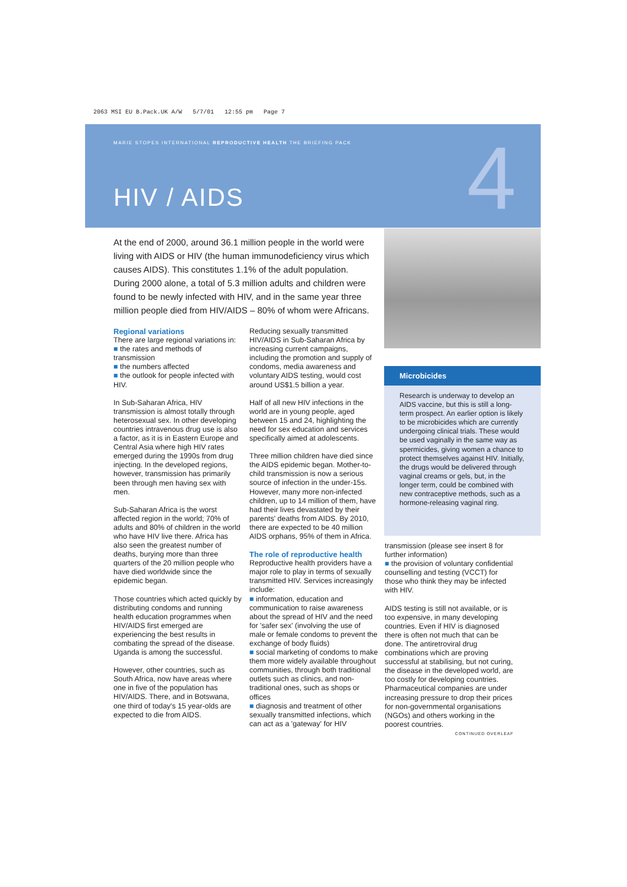2063 MSI EU B.Pack.UK A/W 5/7/01 12:55 pm Page 7
MARIE STOPES INTERNATIONAL REPRODUCTIVE HEALTH THE BRIEFING PACK
HIV / AIDS 4
At the end of 2000, around 36.1 million people in the world were living with AIDS or HIV (the human immunodeficiency virus which causes AIDS). This constitutes 1.1% of the adult population. During 2000 alone, a total of 5.3 million adults and children were found to be newly infected with HIV, and in the same year three million people died from HIV/AIDS – 80% of whom were Africans.
Regional variations
There are large regional variations in:
■ the rates and methods of transmission
■ the numbers affected
■ the outlook for people infected with HIV.
In Sub-Saharan Africa, HIV transmission is almost totally through heterosexual sex. In other developing countries intravenous drug use is also a factor, as it is in Eastern Europe and Central Asia where high HIV rates emerged during the 1990s from drug injecting. In the developed regions, however, transmission has primarily been through men having sex with men.
Sub-Saharan Africa is the worst affected region in the world; 70% of adults and 80% of children in the world who have HIV live there. Africa has also seen the greatest number of deaths, burying more than three quarters of the 20 million people who have died worldwide since the epidemic began.
Those countries which acted quickly by distributing condoms and running health education programmes when HIV/AIDS first emerged are experiencing the best results in combating the spread of the disease. Uganda is among the successful.
However, other countries, such as South Africa, now have areas where one in five of the population has HIV/AIDS. There, and in Botswana, one third of today's 15 year-olds are expected to die from AIDS.
Reducing sexually transmitted HIV/AIDS in Sub-Saharan Africa by increasing current campaigns, including the promotion and supply of condoms, media awareness and voluntary AIDS testing, would cost around US$1.5 billion a year.
Half of all new HIV infections in the world are in young people, aged between 15 and 24, highlighting the need for sex education and services specifically aimed at adolescents.
Three million children have died since the AIDS epidemic began. Mother-to-child transmission is now a serious source of infection in the under-15s. However, many more non-infected children, up to 14 million of them, have had their lives devastated by their parents' deaths from AIDS. By 2010, there are expected to be 40 million AIDS orphans, 95% of them in Africa.
The role of reproductive health
Reproductive health providers have a major role to play in terms of sexually transmitted HIV. Services increasingly include:
■ information, education and communication to raise awareness about the spread of HIV and the need for 'safer sex' (involving the use of male or female condoms to prevent the exchange of body fluids)
■ social marketing of condoms to make them more widely available throughout communities, through both traditional outlets such as clinics, and non-traditional ones, such as shops or offices
■ diagnosis and treatment of other sexually transmitted infections, which can act as a 'gateway' for HIV
Microbicides
Research is underway to develop an AIDS vaccine, but this is still a long-term prospect. An earlier option is likely to be microbicides which are currently undergoing clinical trials. These would be used vaginally in the same way as spermicides, giving women a chance to protect themselves against HIV. Initially, the drugs would be delivered through vaginal creams or gels, but, in the longer term, could be combined with new contraceptive methods, such as a hormone-releasing vaginal ring.
transmission (please see insert 8 for further information)
■ the provision of voluntary confidential counselling and testing (VCCT) for those who think they may be infected with HIV.
AIDS testing is still not available, or is too expensive, in many developing countries. Even if HIV is diagnosed there is often not much that can be done. The antiretroviral drug combinations which are proving successful at stabilising, but not curing, the disease in the developed world, are too costly for developing countries. Pharmaceutical companies are under increasing pressure to drop their prices for non-governmental organisations (NGOs) and others working in the poorest countries.
CONTINUED OVERLEAF